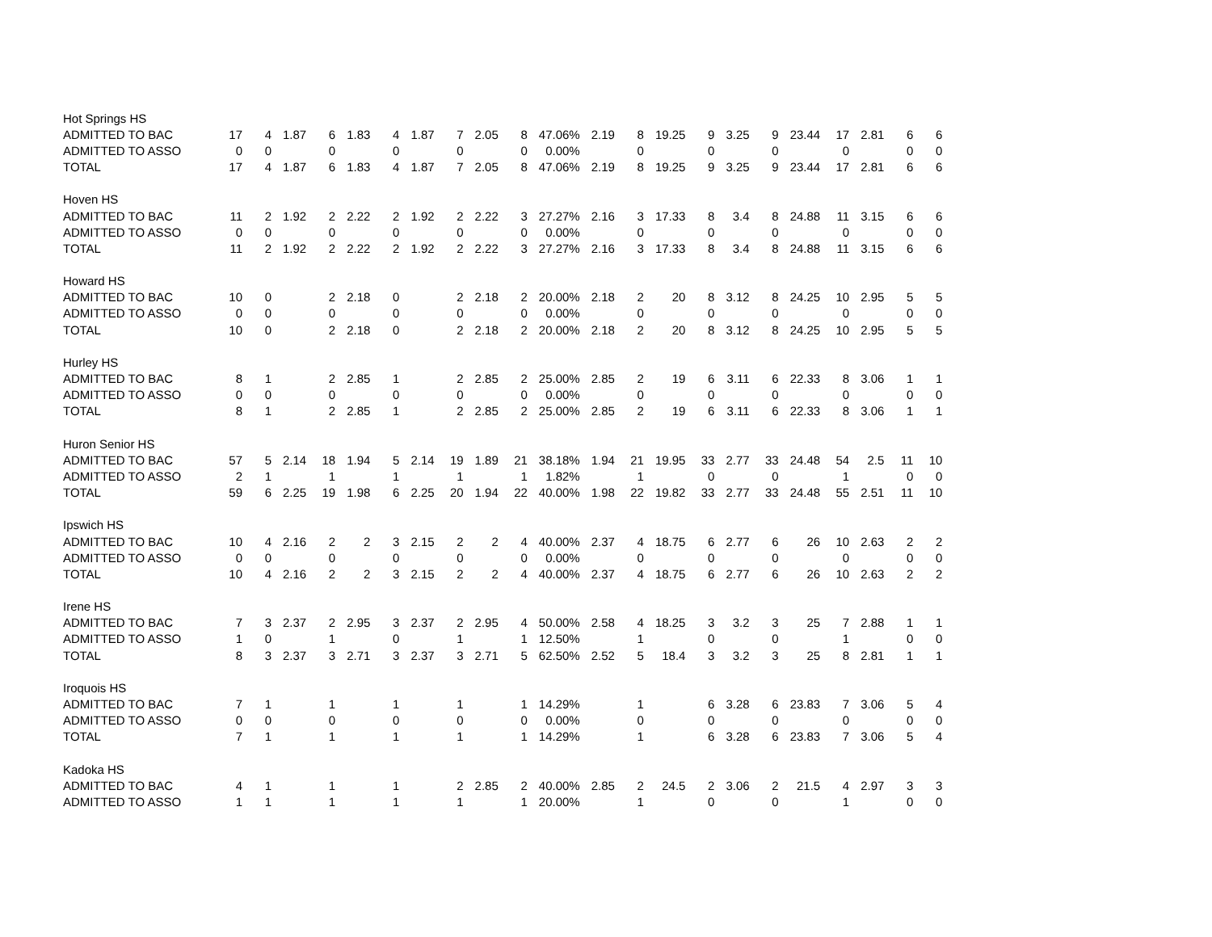| Hot Springs HS | | | | | | | | | | | | | | | | | | | | | | |
| ADMITTED TO BAC | 17 | 4 | 1.87 | 6 | 1.83 | 4 | 1.87 | 7 | 2.05 | 8 | 47.06% | 2.19 | 8 | 19.25 | 9 | 3.25 | 9 | 23.44 | 17 | 2.81 | 6 | 6 |
| ADMITTED TO ASSO | 0 | 0 | | 0 | | 0 | | 0 | | 0 | 0.00% | | 0 | | 0 | | 0 | | 0 | | 0 | 0 |
| TOTAL | 17 | 4 | 1.87 | 6 | 1.83 | 4 | 1.87 | 7 | 2.05 | 8 | 47.06% | 2.19 | 8 | 19.25 | 9 | 3.25 | 9 | 23.44 | 17 | 2.81 | 6 | 6 |
| Hoven HS | | | | | | | | | | | | | | | | | | | | | | |
| ADMITTED TO BAC | 11 | 2 | 1.92 | 2 | 2.22 | 2 | 1.92 | 2 | 2.22 | 3 | 27.27% | 2.16 | 3 | 17.33 | 8 | 3.4 | 8 | 24.88 | 11 | 3.15 | 6 | 6 |
| ADMITTED TO ASSO | 0 | 0 | | 0 | | 0 | | 0 | | 0 | 0.00% | | 0 | | 0 | | 0 | | 0 | | 0 | 0 |
| TOTAL | 11 | 2 | 1.92 | 2 | 2.22 | 2 | 1.92 | 2 | 2.22 | 3 | 27.27% | 2.16 | 3 | 17.33 | 8 | 3.4 | 8 | 24.88 | 11 | 3.15 | 6 | 6 |
| Howard HS | | | | | | | | | | | | | | | | | | | | | | |
| ADMITTED TO BAC | 10 | 0 | | 2 | 2.18 | 0 | | 2 | 2.18 | 2 | 20.00% | 2.18 | 2 | 20 | 8 | 3.12 | 8 | 24.25 | 10 | 2.95 | 5 | 5 |
| ADMITTED TO ASSO | 0 | 0 | | 0 | | 0 | | 0 | | 0 | 0.00% | | 0 | | 0 | | 0 | | 0 | | 0 | 0 |
| TOTAL | 10 | 0 | | 2 | 2.18 | 0 | | 2 | 2.18 | 2 | 20.00% | 2.18 | 2 | 20 | 8 | 3.12 | 8 | 24.25 | 10 | 2.95 | 5 | 5 |
| Hurley HS | | | | | | | | | | | | | | | | | | | | | | |
| ADMITTED TO BAC | 8 | 1 | | 2 | 2.85 | 1 | | 2 | 2.85 | 2 | 25.00% | 2.85 | 2 | 19 | 6 | 3.11 | 6 | 22.33 | 8 | 3.06 | 1 | 1 |
| ADMITTED TO ASSO | 0 | 0 | | 0 | | 0 | | 0 | | 0 | 0.00% | | 0 | | 0 | | 0 | | 0 | | 0 | 0 |
| TOTAL | 8 | 1 | | 2 | 2.85 | 1 | | 2 | 2.85 | 2 | 25.00% | 2.85 | 2 | 19 | 6 | 3.11 | 6 | 22.33 | 8 | 3.06 | 1 | 1 |
| Huron Senior HS | | | | | | | | | | | | | | | | | | | | | | |
| ADMITTED TO BAC | 57 | 5 | 2.14 | 18 | 1.94 | 5 | 2.14 | 19 | 1.89 | 21 | 38.18% | 1.94 | 21 | 19.95 | 33 | 2.77 | 33 | 24.48 | 54 | 2.5 | 11 | 10 |
| ADMITTED TO ASSO | 2 | 1 | | 1 | | 1 | | 1 | | 1 | 1.82% | | 1 | | 0 | | 0 | | 1 | | 0 | 0 |
| TOTAL | 59 | 6 | 2.25 | 19 | 1.98 | 6 | 2.25 | 20 | 1.94 | 22 | 40.00% | 1.98 | 22 | 19.82 | 33 | 2.77 | 33 | 24.48 | 55 | 2.51 | 11 | 10 |
| Ipswich HS | | | | | | | | | | | | | | | | | | | | | | |
| ADMITTED TO BAC | 10 | 4 | 2.16 | 2 | 2 | 3 | 2.15 | 2 | 2 | 4 | 40.00% | 2.37 | 4 | 18.75 | 6 | 2.77 | 6 | 26 | 10 | 2.63 | 2 | 2 |
| ADMITTED TO ASSO | 0 | 0 | | 0 | | 0 | | 0 | | 0 | 0.00% | | 0 | | 0 | | 0 | | 0 | | 0 | 0 |
| TOTAL | 10 | 4 | 2.16 | 2 | 2 | 3 | 2.15 | 2 | 2 | 4 | 40.00% | 2.37 | 4 | 18.75 | 6 | 2.77 | 6 | 26 | 10 | 2.63 | 2 | 2 |
| Irene HS | | | | | | | | | | | | | | | | | | | | | | |
| ADMITTED TO BAC | 7 | 3 | 2.37 | 2 | 2.95 | 3 | 2.37 | 2 | 2.95 | 4 | 50.00% | 2.58 | 4 | 18.25 | 3 | 3.2 | 3 | 25 | 7 | 2.88 | 1 | 1 |
| ADMITTED TO ASSO | 1 | 0 | | 1 | | 0 | | 1 | | 1 | 12.50% | | 1 | | 0 | | 0 | | 1 | | 0 | 0 |
| TOTAL | 8 | 3 | 2.37 | 3 | 2.71 | 3 | 2.37 | 3 | 2.71 | 5 | 62.50% | 2.52 | 5 | 18.4 | 3 | 3.2 | 3 | 25 | 8 | 2.81 | 1 | 1 |
| Iroquois HS | | | | | | | | | | | | | | | | | | | | | | |
| ADMITTED TO BAC | 7 | 1 | | 1 | | 1 | | 1 | | 1 | 14.29% | | 1 | | 6 | 3.28 | 6 | 23.83 | 7 | 3.06 | 5 | 4 |
| ADMITTED TO ASSO | 0 | 0 | | 0 | | 0 | | 0 | | 0 | 0.00% | | 0 | | 0 | | 0 | | 0 | | 0 | 0 |
| TOTAL | 7 | 1 | | 1 | | 1 | | 1 | | 1 | 14.29% | | 1 | | 6 | 3.28 | 6 | 23.83 | 7 | 3.06 | 5 | 4 |
| Kadoka HS | | | | | | | | | | | | | | | | | | | | | | |
| ADMITTED TO BAC | 4 | 1 | | 1 | | 1 | | 2 | 2.85 | 2 | 40.00% | 2.85 | 2 | 24.5 | 2 | 3.06 | 2 | 21.5 | 4 | 2.97 | 3 | 3 |
| ADMITTED TO ASSO | 1 | 1 | | 1 | | 1 | | 1 | | 1 | 20.00% | | 1 | | 0 | | 0 | | 1 | | 0 | 0 |